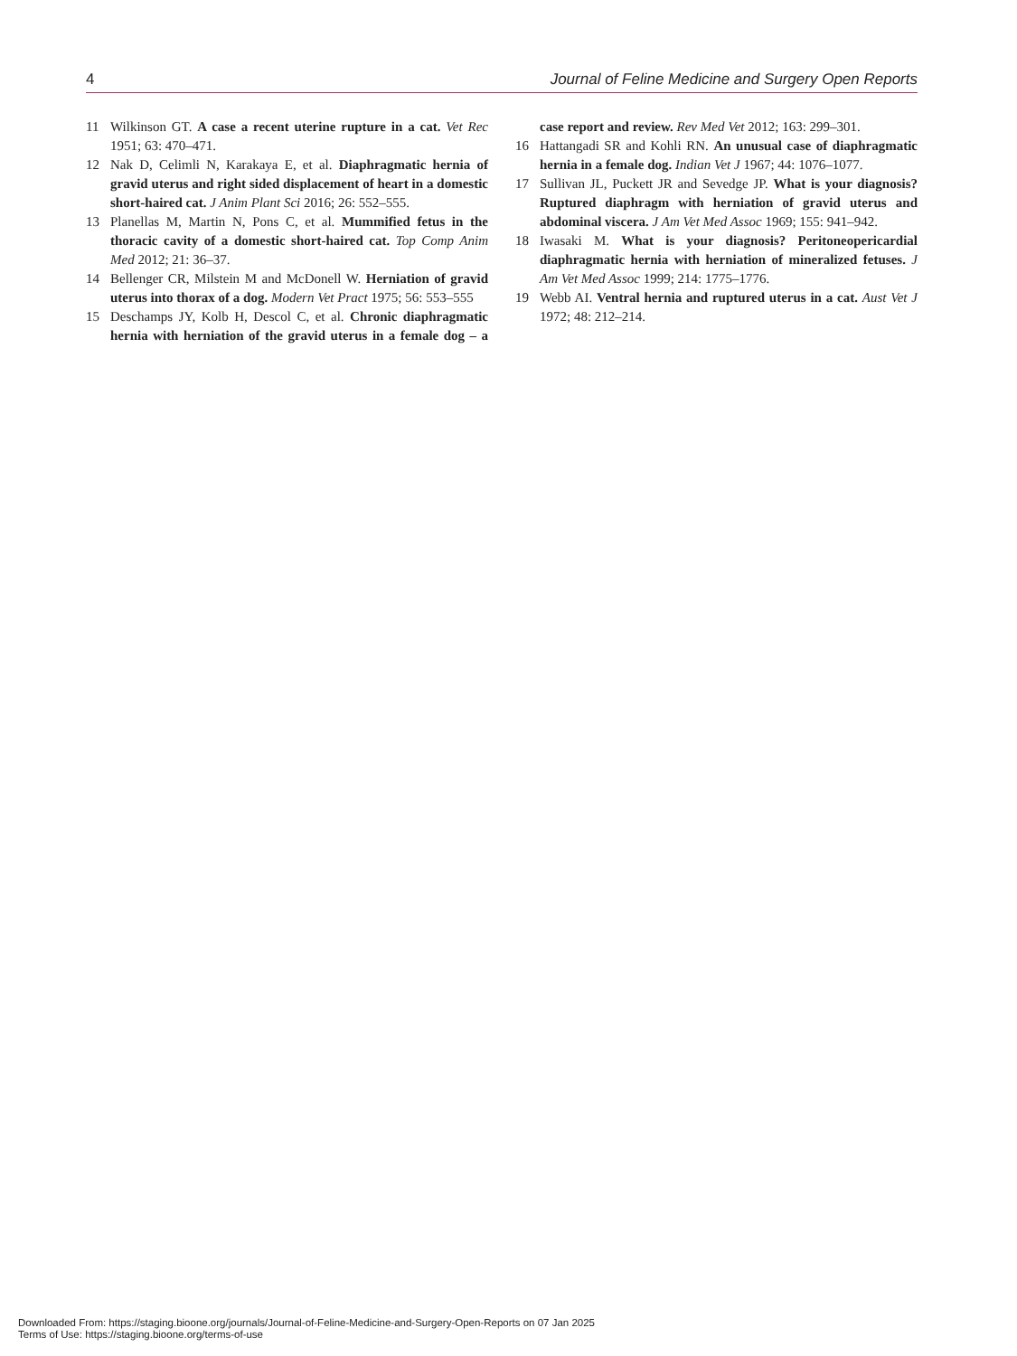4 Journal of Feline Medicine and Surgery Open Reports
11 Wilkinson GT. A case a recent uterine rupture in a cat. Vet Rec 1951; 63: 470–471.
12 Nak D, Celimli N, Karakaya E, et al. Diaphragmatic hernia of gravid uterus and right sided displacement of heart in a domestic short-haired cat. J Anim Plant Sci 2016; 26: 552–555.
13 Planellas M, Martin N, Pons C, et al. Mummified fetus in the thoracic cavity of a domestic short-haired cat. Top Comp Anim Med 2012; 21: 36–37.
14 Bellenger CR, Milstein M and McDonell W. Herniation of gravid uterus into thorax of a dog. Modern Vet Pract 1975; 56: 553–555
15 Deschamps JY, Kolb H, Descol C, et al. Chronic diaphragmatic hernia with herniation of the gravid uterus in a female dog – a case report and review. Rev Med Vet 2012; 163: 299–301.
16 Hattangadi SR and Kohli RN. An unusual case of diaphragmatic hernia in a female dog. Indian Vet J 1967; 44: 1076–1077.
17 Sullivan JL, Puckett JR and Sevedge JP. What is your diagnosis? Ruptured diaphragm with herniation of gravid uterus and abdominal viscera. J Am Vet Med Assoc 1969; 155: 941–942.
18 Iwasaki M. What is your diagnosis? Peritoneopericardial diaphragmatic hernia with herniation of mineralized fetuses. J Am Vet Med Assoc 1999; 214: 1775–1776.
19 Webb AI. Ventral hernia and ruptured uterus in a cat. Aust Vet J 1972; 48: 212–214.
Downloaded From: https://staging.bioone.org/journals/Journal-of-Feline-Medicine-and-Surgery-Open-Reports on 07 Jan 2025
Terms of Use: https://staging.bioone.org/terms-of-use